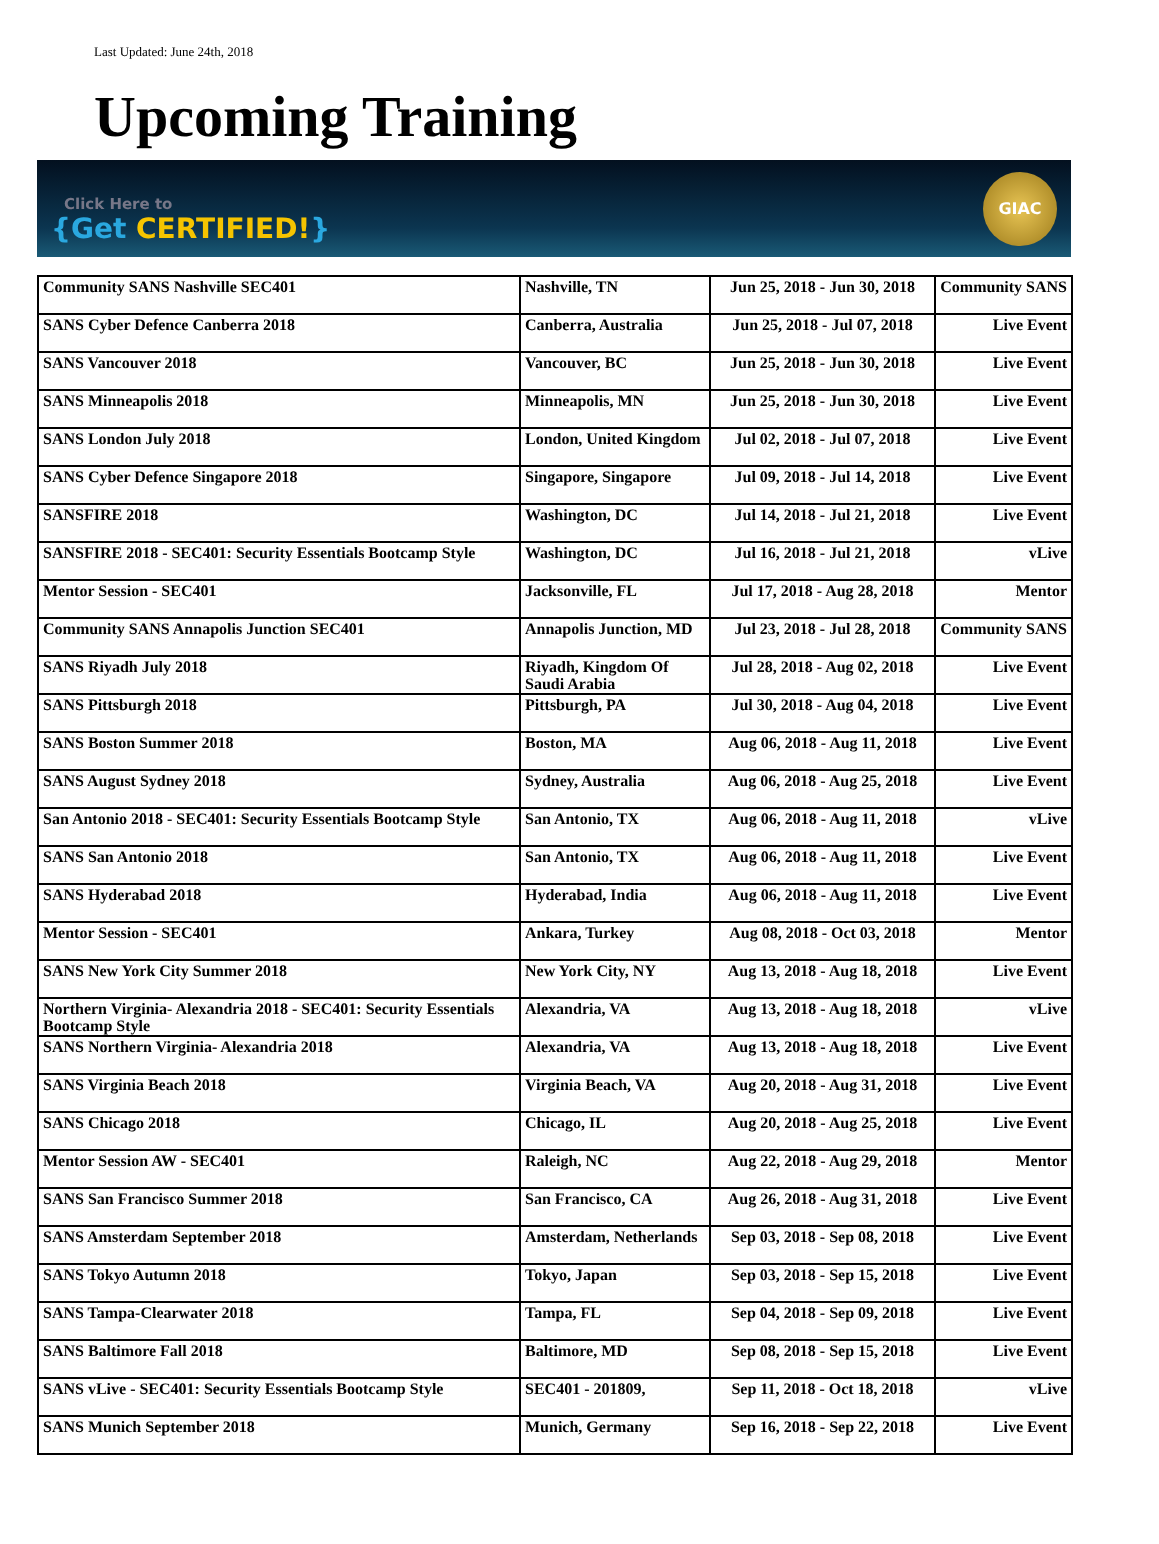Last Updated: June 24th, 2018
Upcoming Training
Click Here to
{Get CERTIFIED!}
GIAC
| Community SANS Nashville SEC401 | Nashville, TN | Jun 25, 2018 - Jun 30, 2018 | Community SANS |
| SANS Cyber Defence Canberra 2018 | Canberra, Australia | Jun 25, 2018 - Jul 07, 2018 | Live Event |
| SANS Vancouver 2018 | Vancouver, BC | Jun 25, 2018 - Jun 30, 2018 | Live Event |
| SANS Minneapolis 2018 | Minneapolis, MN | Jun 25, 2018 - Jun 30, 2018 | Live Event |
| SANS London July 2018 | London, United Kingdom | Jul 02, 2018 - Jul 07, 2018 | Live Event |
| SANS Cyber Defence Singapore 2018 | Singapore, Singapore | Jul 09, 2018 - Jul 14, 2018 | Live Event |
| SANSFIRE 2018 | Washington, DC | Jul 14, 2018 - Jul 21, 2018 | Live Event |
| SANSFIRE 2018 - SEC401: Security Essentials Bootcamp Style | Washington, DC | Jul 16, 2018 - Jul 21, 2018 | vLive |
| Mentor Session - SEC401 | Jacksonville, FL | Jul 17, 2018 - Aug 28, 2018 | Mentor |
| Community SANS Annapolis Junction SEC401 | Annapolis Junction, MD | Jul 23, 2018 - Jul 28, 2018 | Community SANS |
| SANS Riyadh July 2018 | Riyadh, Kingdom Of Saudi Arabia | Jul 28, 2018 - Aug 02, 2018 | Live Event |
| SANS Pittsburgh 2018 | Pittsburgh, PA | Jul 30, 2018 - Aug 04, 2018 | Live Event |
| SANS Boston Summer 2018 | Boston, MA | Aug 06, 2018 - Aug 11, 2018 | Live Event |
| SANS August Sydney 2018 | Sydney, Australia | Aug 06, 2018 - Aug 25, 2018 | Live Event |
| San Antonio 2018 - SEC401: Security Essentials Bootcamp Style | San Antonio, TX | Aug 06, 2018 - Aug 11, 2018 | vLive |
| SANS San Antonio 2018 | San Antonio, TX | Aug 06, 2018 - Aug 11, 2018 | Live Event |
| SANS Hyderabad 2018 | Hyderabad, India | Aug 06, 2018 - Aug 11, 2018 | Live Event |
| Mentor Session - SEC401 | Ankara, Turkey | Aug 08, 2018 - Oct 03, 2018 | Mentor |
| SANS New York City Summer 2018 | New York City, NY | Aug 13, 2018 - Aug 18, 2018 | Live Event |
| Northern Virginia- Alexandria 2018 - SEC401: Security Essentials Bootcamp Style | Alexandria, VA | Aug 13, 2018 - Aug 18, 2018 | vLive |
| SANS Northern Virginia- Alexandria 2018 | Alexandria, VA | Aug 13, 2018 - Aug 18, 2018 | Live Event |
| SANS Virginia Beach 2018 | Virginia Beach, VA | Aug 20, 2018 - Aug 31, 2018 | Live Event |
| SANS Chicago 2018 | Chicago, IL | Aug 20, 2018 - Aug 25, 2018 | Live Event |
| Mentor Session AW - SEC401 | Raleigh, NC | Aug 22, 2018 - Aug 29, 2018 | Mentor |
| SANS San Francisco Summer 2018 | San Francisco, CA | Aug 26, 2018 - Aug 31, 2018 | Live Event |
| SANS Amsterdam September 2018 | Amsterdam, Netherlands | Sep 03, 2018 - Sep 08, 2018 | Live Event |
| SANS Tokyo Autumn 2018 | Tokyo, Japan | Sep 03, 2018 - Sep 15, 2018 | Live Event |
| SANS Tampa-Clearwater 2018 | Tampa, FL | Sep 04, 2018 - Sep 09, 2018 | Live Event |
| SANS Baltimore Fall 2018 | Baltimore, MD | Sep 08, 2018 - Sep 15, 2018 | Live Event |
| SANS vLive - SEC401: Security Essentials Bootcamp Style | SEC401 - 201809, | Sep 11, 2018 - Oct 18, 2018 | vLive |
| SANS Munich September 2018 | Munich, Germany | Sep 16, 2018 - Sep 22, 2018 | Live Event |